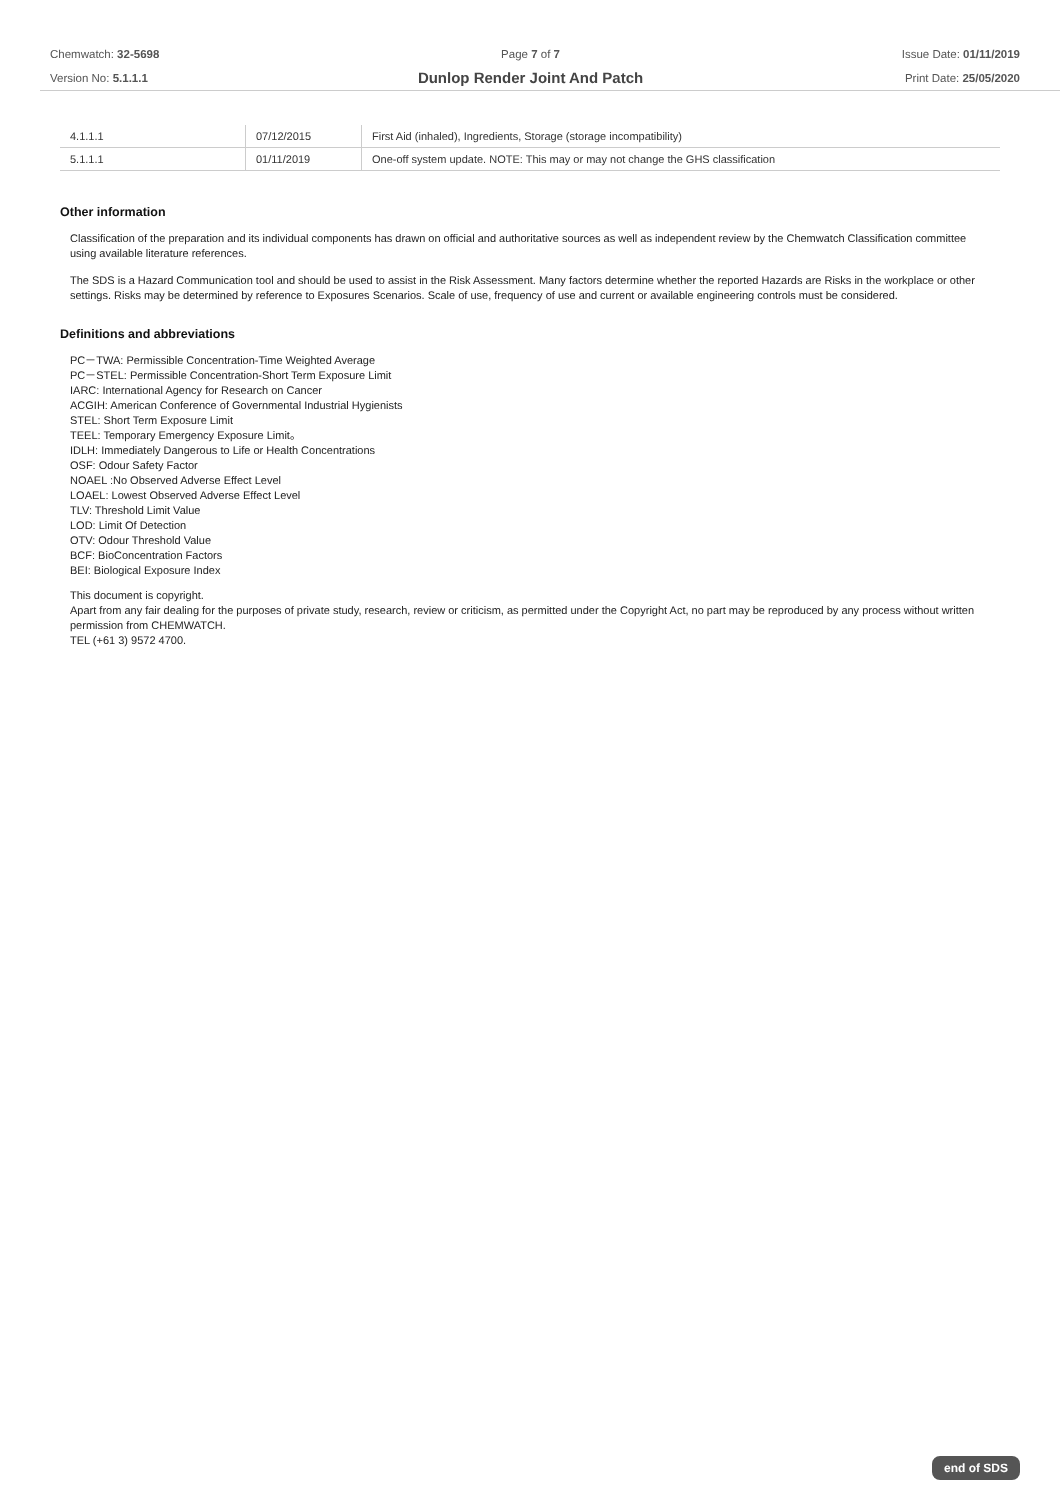Chemwatch: 32-5698
Version No: 5.1.1.1
Page 7 of 7
Dunlop Render Joint And Patch
Issue Date: 01/11/2019
Print Date: 25/05/2020
| 4.1.1.1 | 07/12/2015 | First Aid (inhaled), Ingredients, Storage (storage incompatibility) |
| 5.1.1.1 | 01/11/2019 | One-off system update. NOTE: This may or may not change the GHS classification |
Other information
Classification of the preparation and its individual components has drawn on official and authoritative sources as well as independent review by the Chemwatch Classification committee using available literature references.
The SDS is a Hazard Communication tool and should be used to assist in the Risk Assessment. Many factors determine whether the reported Hazards are Risks in the workplace or other settings. Risks may be determined by reference to Exposures Scenarios. Scale of use, frequency of use and current or available engineering controls must be considered.
Definitions and abbreviations
PC－TWA: Permissible Concentration-Time Weighted Average
PC－STEL: Permissible Concentration-Short Term Exposure Limit
IARC: International Agency for Research on Cancer
ACGIH: American Conference of Governmental Industrial Hygienists
STEL: Short Term Exposure Limit
TEEL: Temporary Emergency Exposure Limit。
IDLH: Immediately Dangerous to Life or Health Concentrations
OSF: Odour Safety Factor
NOAEL :No Observed Adverse Effect Level
LOAEL: Lowest Observed Adverse Effect Level
TLV: Threshold Limit Value
LOD: Limit Of Detection
OTV: Odour Threshold Value
BCF: BioConcentration Factors
BEI: Biological Exposure Index
This document is copyright.
Apart from any fair dealing for the purposes of private study, research, review or criticism, as permitted under the Copyright Act, no part may be reproduced by any process without written permission from CHEMWATCH.
TEL (+61 3) 9572 4700.
end of SDS